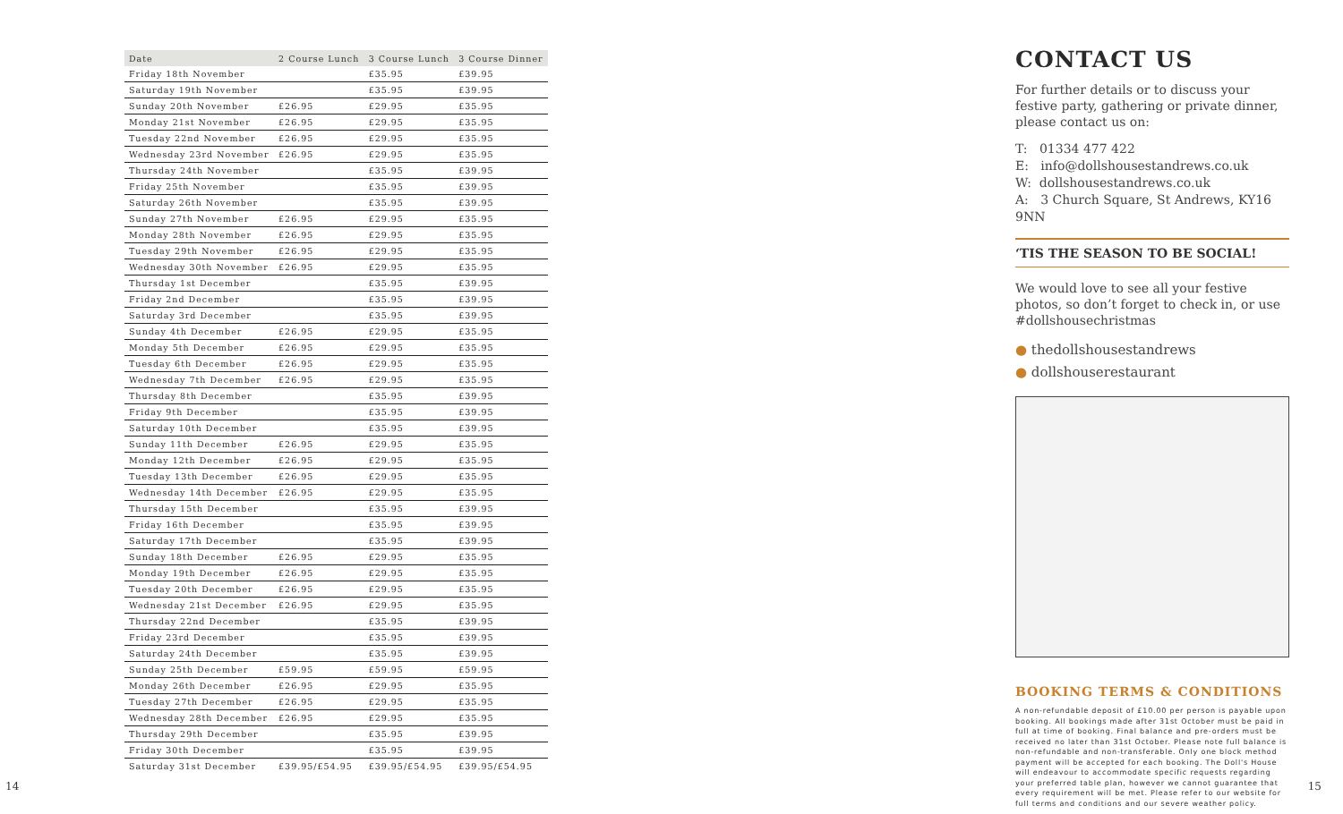| Date | 2 Course Lunch | 3 Course Lunch | 3 Course Dinner |
| --- | --- | --- | --- |
| Friday 18th November | | £35.95 | £39.95 |
| Saturday 19th November | | £35.95 | £39.95 |
| Sunday 20th November | £26.95 | £29.95 | £35.95 |
| Monday 21st November | £26.95 | £29.95 | £35.95 |
| Tuesday 22nd November | £26.95 | £29.95 | £35.95 |
| Wednesday 23rd November | £26.95 | £29.95 | £35.95 |
| Thursday 24th November | | £35.95 | £39.95 |
| Friday 25th November | | £35.95 | £39.95 |
| Saturday 26th November | | £35.95 | £39.95 |
| Sunday 27th November | £26.95 | £29.95 | £35.95 |
| Monday 28th November | £26.95 | £29.95 | £35.95 |
| Tuesday 29th November | £26.95 | £29.95 | £35.95 |
| Wednesday 30th November | £26.95 | £29.95 | £35.95 |
| Thursday 1st December | | £35.95 | £39.95 |
| Friday 2nd December | | £35.95 | £39.95 |
| Saturday 3rd December | | £35.95 | £39.95 |
| Sunday 4th December | £26.95 | £29.95 | £35.95 |
| Monday 5th December | £26.95 | £29.95 | £35.95 |
| Tuesday 6th December | £26.95 | £29.95 | £35.95 |
| Wednesday 7th December | £26.95 | £29.95 | £35.95 |
| Thursday 8th December | | £35.95 | £39.95 |
| Friday 9th December | | £35.95 | £39.95 |
| Saturday 10th December | | £35.95 | £39.95 |
| Sunday 11th December | £26.95 | £29.95 | £35.95 |
| Monday 12th December | £26.95 | £29.95 | £35.95 |
| Tuesday 13th December | £26.95 | £29.95 | £35.95 |
| Wednesday 14th December | £26.95 | £29.95 | £35.95 |
| Thursday 15th December | | £35.95 | £39.95 |
| Friday 16th December | | £35.95 | £39.95 |
| Saturday 17th December | | £35.95 | £39.95 |
| Sunday 18th December | £26.95 | £29.95 | £35.95 |
| Monday 19th December | £26.95 | £29.95 | £35.95 |
| Tuesday 20th December | £26.95 | £29.95 | £35.95 |
| Wednesday 21st December | £26.95 | £29.95 | £35.95 |
| Thursday 22nd December | | £35.95 | £39.95 |
| Friday 23rd December | | £35.95 | £39.95 |
| Saturday 24th December | | £35.95 | £39.95 |
| Sunday 25th December | £59.95 | £59.95 | £59.95 |
| Monday 26th December | £26.95 | £29.95 | £35.95 |
| Tuesday 27th December | £26.95 | £29.95 | £35.95 |
| Wednesday 28th December | £26.95 | £29.95 | £35.95 |
| Thursday 29th December | | £35.95 | £39.95 |
| Friday 30th December | | £35.95 | £39.95 |
| Saturday 31st December | £39.95/£54.95 | £39.95/£54.95 | £39.95/£54.95 |
CONTACT US
For further details or to discuss your festive party, gathering or private dinner, please contact us on:
T: 01334 477 422
E: info@dollshousestandrews.co.uk
W: dollshousestandrews.co.uk
A: 3 Church Square, St Andrews, KY16 9NN
‘TIS THE SEASON TO BE SOCIAL!
We would love to see all your festive photos, so don’t forget to check in, or use #dollshousechristmas
● thedollshousestandrews
● dollshouserestaurant
BOOKING TERMS & CONDITIONS
A non-refundable deposit of £10.00 per person is payable upon booking. All bookings made after 31st October must be paid in full at time of booking. Final balance and pre-orders must be received no later than 31st October. Please note full balance is non-refundable and non-transferable. Only one block method payment will be accepted for each booking. The Doll's House will endeavour to accommodate specific requests regarding your preferred table plan, however we cannot guarantee that every requirement will be met. Please refer to our website for full terms and conditions and our severe weather policy.
14 15